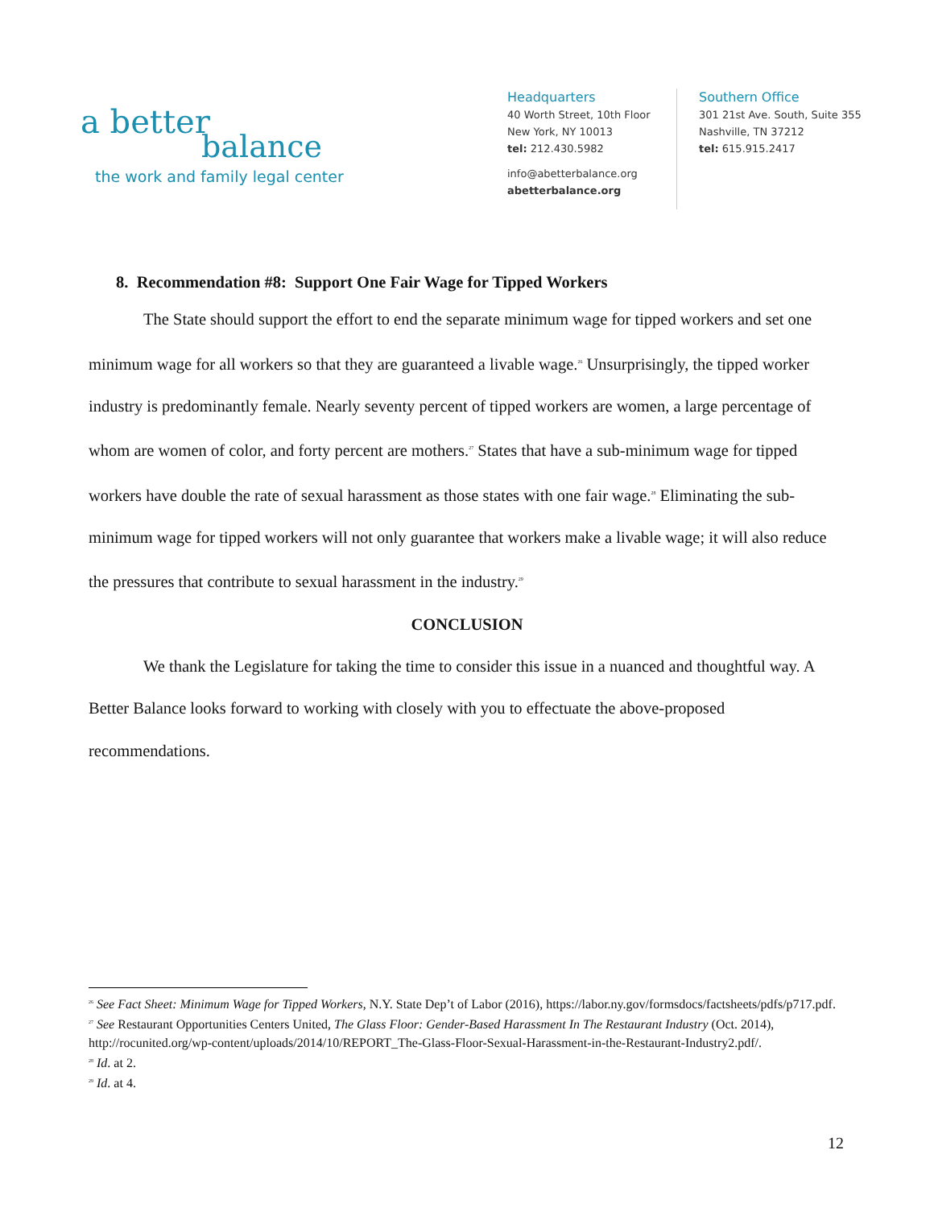a better
balance
the work and family legal center
Headquarters
40 Worth Street, 10th Floor
New York, NY 10013
tel: 212.430.5982
info@abetterbalance.org
abetterbalance.org
Southern Office
301 21st Ave. South, Suite 355
Nashville, TN 37212
tel: 615.915.2417
8. Recommendation #8: Support One Fair Wage for Tipped Workers
The State should support the effort to end the separate minimum wage for tipped workers and set one minimum wage for all workers so that they are guaranteed a livable wage.<sup>26</sup> Unsurprisingly, the tipped worker industry is predominantly female. Nearly seventy percent of tipped workers are women, a large percentage of whom are women of color, and forty percent are mothers.<sup>27</sup> States that have a sub-minimum wage for tipped workers have double the rate of sexual harassment as those states with one fair wage.<sup>28</sup> Eliminating the sub-minimum wage for tipped workers will not only guarantee that workers make a livable wage; it will also reduce the pressures that contribute to sexual harassment in the industry.<sup>29</sup>
CONCLUSION
We thank the Legislature for taking the time to consider this issue in a nuanced and thoughtful way. A Better Balance looks forward to working with closely with you to effectuate the above-proposed recommendations.
<sup>26</sup> See Fact Sheet: Minimum Wage for Tipped Workers, N.Y. State Dep’t of Labor (2016), https://labor.ny.gov/formsdocs/factsheets/pdfs/p717.pdf.
<sup>27</sup> See Restaurant Opportunities Centers United, The Glass Floor: Gender-Based Harassment In The Restaurant Industry (Oct. 2014), http://rocunited.org/wp-content/uploads/2014/10/REPORT_The-Glass-Floor-Sexual-Harassment-in-the-Restaurant-Industry2.pdf/.
<sup>28</sup> Id. at 2.
<sup>29</sup> Id. at 4.
12